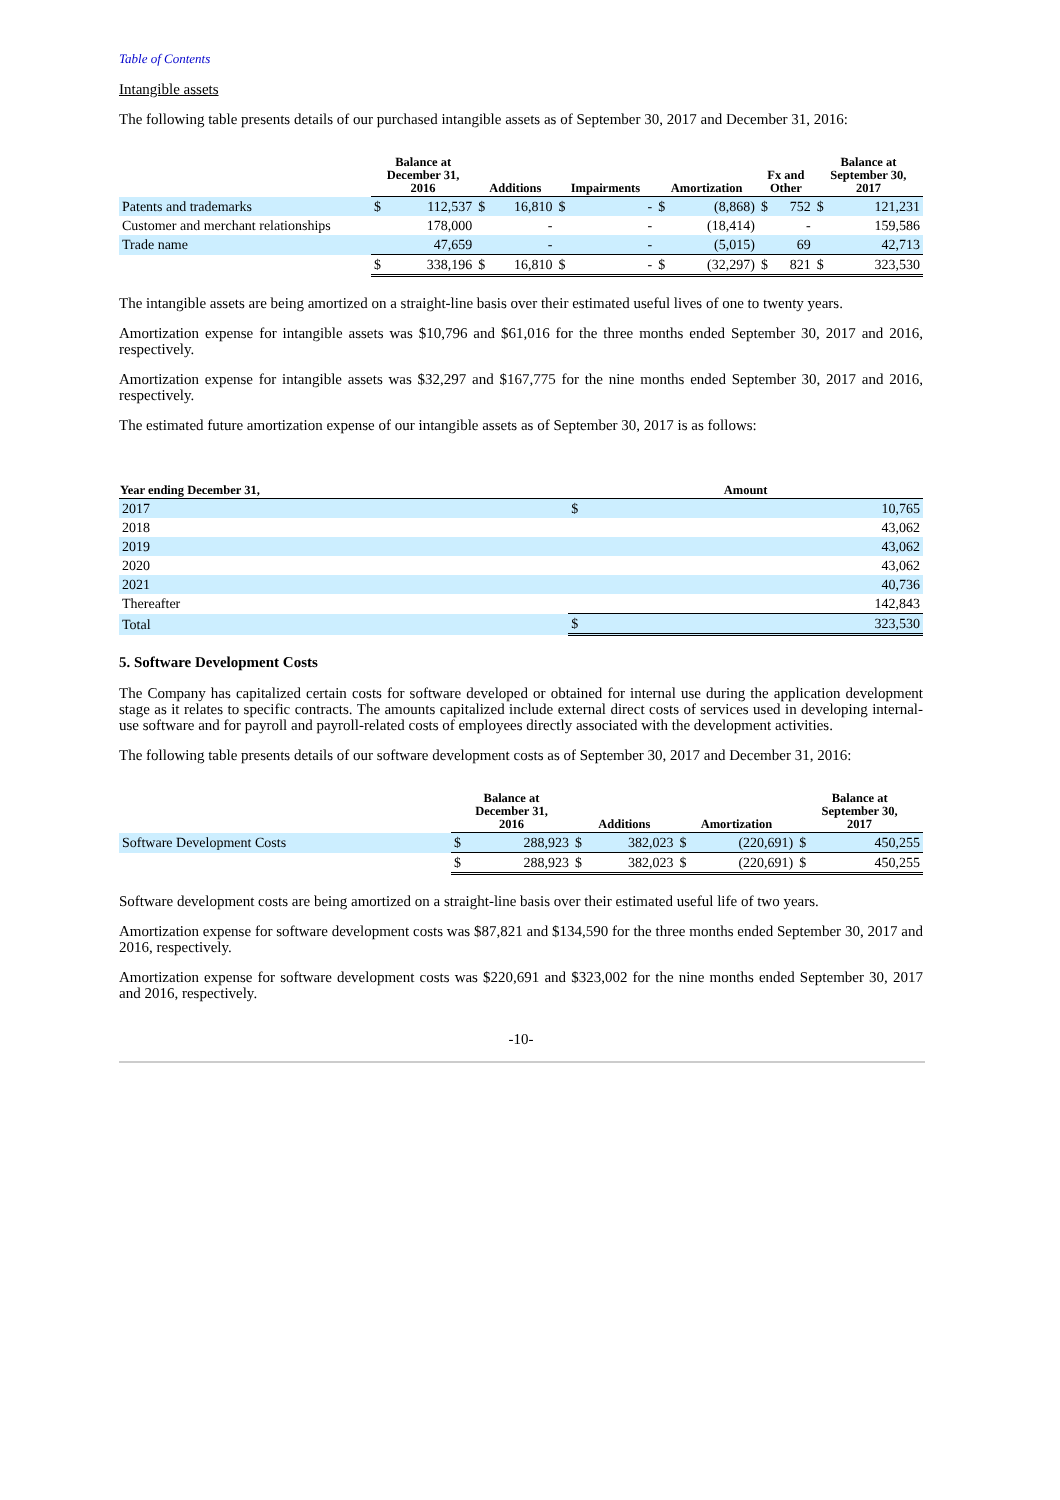Table of Contents
Intangible assets
The following table presents details of our purchased intangible assets as of September 30, 2017 and December 31, 2016:
| | Balance at December 31, 2016 | | Additions | | Impairments | | Amortization | | Fx and Other | | Balance at September 30, 2017 | |
| --- | --- | --- | --- | --- | --- | --- | --- | --- | --- | --- | --- | --- |
| Patents and trademarks | $ | 112,537 | $ | 16,810 | $ | - | $ | (8,868) | $ | 752 | $ | 121,231 |
| Customer and merchant relationships | | 178,000 | | - | | - | | (18,414) | | - | | 159,586 |
| Trade name | | 47,659 | | - | | - | | (5,015) | | 69 | | 42,713 |
| | $ | 338,196 | $ | 16,810 | $ | - | $ | (32,297) | $ | 821 | $ | 323,530 |
The intangible assets are being amortized on a straight-line basis over their estimated useful lives of one to twenty years.
Amortization expense for intangible assets was $10,796 and $61,016 for the three months ended September 30, 2017 and 2016, respectively.
Amortization expense for intangible assets was $32,297 and $167,775 for the nine months ended September 30, 2017 and 2016, respectively.
The estimated future amortization expense of our intangible assets as of September 30, 2017 is as follows:
| Year ending December 31, | Amount | |
| --- | --- | --- |
| 2017 | $ | 10,765 |
| 2018 | | 43,062 |
| 2019 | | 43,062 |
| 2020 | | 43,062 |
| 2021 | | 40,736 |
| Thereafter | | 142,843 |
| Total | $ | 323,530 |
5. Software Development Costs
The Company has capitalized certain costs for software developed or obtained for internal use during the application development stage as it relates to specific contracts. The amounts capitalized include external direct costs of services used in developing internal-use software and for payroll and payroll-related costs of employees directly associated with the development activities.
The following table presents details of our software development costs as of September 30, 2017 and December 31, 2016:
| | Balance at December 31, 2016 | | Additions | | Amortization | | Balance at September 30, 2017 | |
| --- | --- | --- | --- | --- | --- | --- | --- | --- |
| Software Development Costs | $ | 288,923 | $ | 382,023 | $ | (220,691) | $ | 450,255 |
| | $ | 288,923 | $ | 382,023 | $ | (220,691) | $ | 450,255 |
Software development costs are being amortized on a straight-line basis over their estimated useful life of two years.
Amortization expense for software development costs was $87,821 and $134,590 for the three months ended September 30, 2017 and 2016, respectively.
Amortization expense for software development costs was $220,691 and $323,002 for the nine months ended September 30, 2017 and 2016, respectively.
-10-